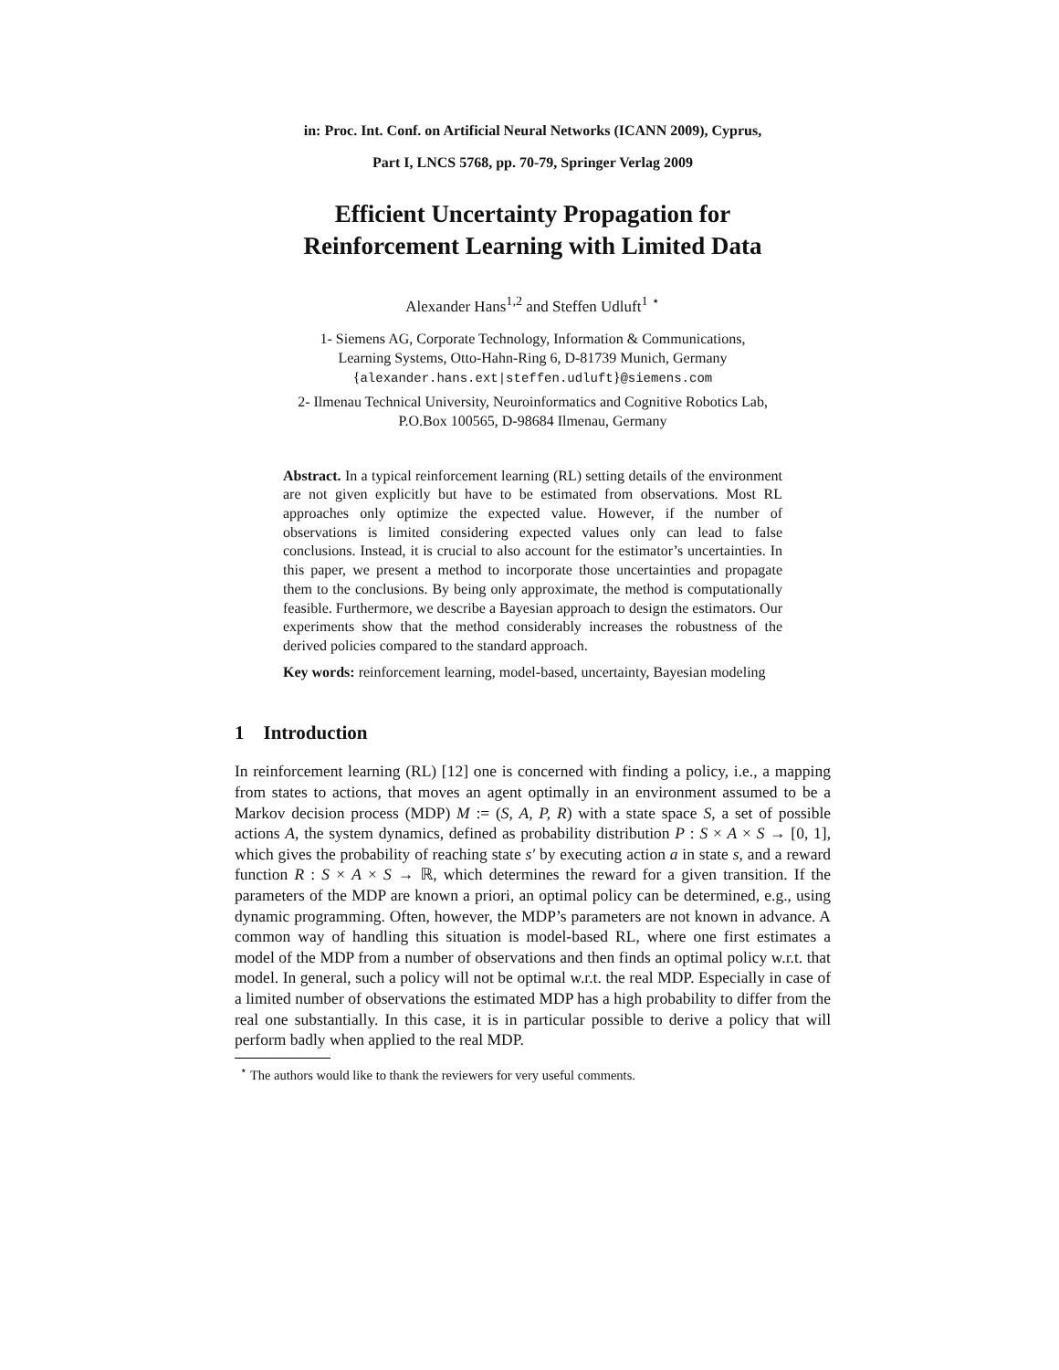in: Proc. Int. Conf. on Artificial Neural Networks (ICANN 2009), Cyprus,
Part I, LNCS 5768, pp. 70-79, Springer Verlag 2009
Efficient Uncertainty Propagation for
Reinforcement Learning with Limited Data
Alexander Hans<sup>1,2</sup> and Steffen Udluft<sup>1</sup> <sup>⋆</sup>
1- Siemens AG, Corporate Technology, Information & Communications,
Learning Systems, Otto-Hahn-Ring 6, D-81739 Munich, Germany
{alexander.hans.ext|steffen.udluft}@siemens.com
2- Ilmenau Technical University, Neuroinformatics and Cognitive Robotics Lab,
P.O.Box 100565, D-98684 Ilmenau, Germany
Abstract. In a typical reinforcement learning (RL) setting details of the environment are not given explicitly but have to be estimated from observations. Most RL approaches only optimize the expected value. However, if the number of observations is limited considering expected values only can lead to false conclusions. Instead, it is crucial to also account for the estimator’s uncertainties. In this paper, we present a method to incorporate those uncertainties and propagate them to the conclusions. By being only approximate, the method is computationally feasible. Furthermore, we describe a Bayesian approach to design the estimators. Our experiments show that the method considerably increases the robustness of the derived policies compared to the standard approach.
Key words: reinforcement learning, model-based, uncertainty, Bayesian modeling
1 Introduction
In reinforcement learning (RL) [12] one is concerned with finding a policy, i.e., a mapping from states to actions, that moves an agent optimally in an environment assumed to be a Markov decision process (MDP) M := (S, A, P, R) with a state space S, a set of possible actions A, the system dynamics, defined as probability distribution P : S × A × S → [0, 1], which gives the probability of reaching state s′ by executing action a in state s, and a reward function R : S × A × S → ℝ, which determines the reward for a given transition. If the parameters of the MDP are known a priori, an optimal policy can be determined, e.g., using dynamic programming. Often, however, the MDP’s parameters are not known in advance. A common way of handling this situation is model-based RL, where one first estimates a model of the MDP from a number of observations and then finds an optimal policy w.r.t. that model. In general, such a policy will not be optimal w.r.t. the real MDP. Especially in case of a limited number of observations the estimated MDP has a high probability to differ from the real one substantially. In this case, it is in particular possible to derive a policy that will perform badly when applied to the real MDP.
<sup>⋆</sup> The authors would like to thank the reviewers for very useful comments.